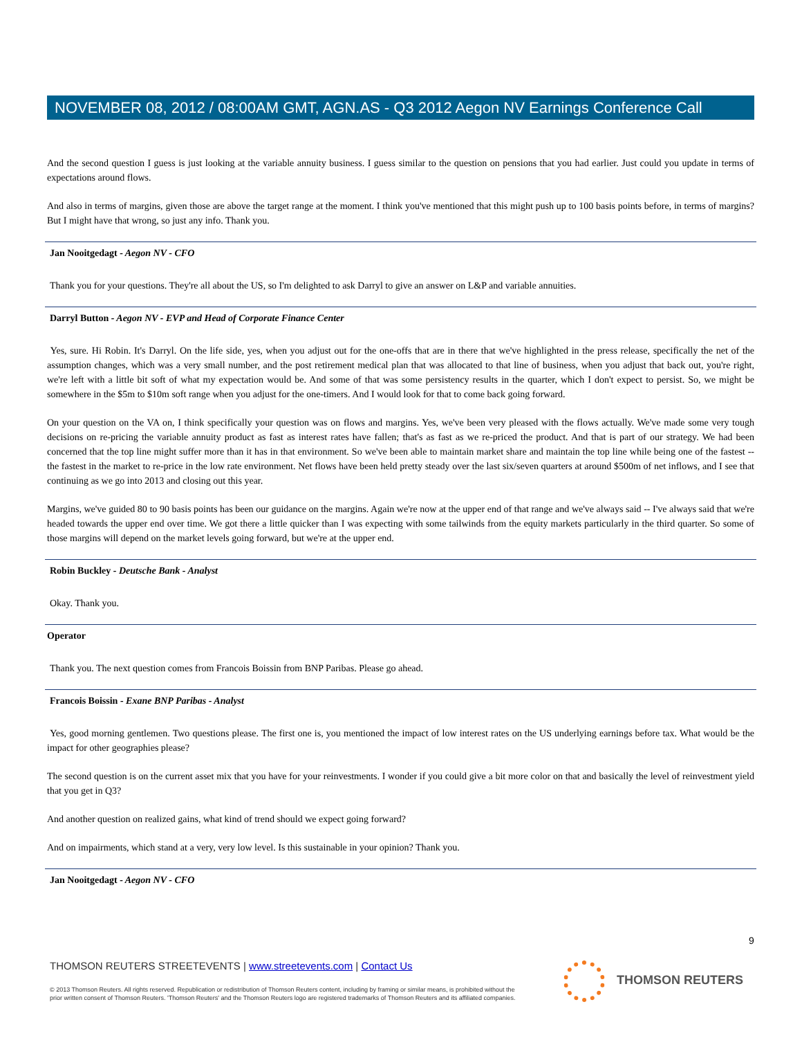NOVEMBER 08, 2012 / 08:00AM GMT, AGN.AS - Q3 2012 Aegon NV Earnings Conference Call
And the second question I guess is just looking at the variable annuity business. I guess similar to the question on pensions that you had earlier. Just could you update in terms of expectations around flows.
And also in terms of margins, given those are above the target range at the moment. I think you've mentioned that this might push up to 100 basis points before, in terms of margins? But I might have that wrong, so just any info. Thank you.
Jan Nooitgedagt - Aegon NV - CFO
Thank you for your questions. They're all about the US, so I'm delighted to ask Darryl to give an answer on L&P and variable annuities.
Darryl Button - Aegon NV - EVP and Head of Corporate Finance Center
Yes, sure. Hi Robin. It's Darryl. On the life side, yes, when you adjust out for the one-offs that are in there that we've highlighted in the press release, specifically the net of the assumption changes, which was a very small number, and the post retirement medical plan that was allocated to that line of business, when you adjust that back out, you're right, we're left with a little bit soft of what my expectation would be. And some of that was some persistency results in the quarter, which I don't expect to persist. So, we might be somewhere in the $5m to $10m soft range when you adjust for the one-timers. And I would look for that to come back going forward.
On your question on the VA on, I think specifically your question was on flows and margins. Yes, we've been very pleased with the flows actually. We've made some very tough decisions on re-pricing the variable annuity product as fast as interest rates have fallen; that's as fast as we re-priced the product. And that is part of our strategy. We had been concerned that the top line might suffer more than it has in that environment. So we've been able to maintain market share and maintain the top line while being one of the fastest -- the fastest in the market to re-price in the low rate environment. Net flows have been held pretty steady over the last six/seven quarters at around $500m of net inflows, and I see that continuing as we go into 2013 and closing out this year.
Margins, we've guided 80 to 90 basis points has been our guidance on the margins. Again we're now at the upper end of that range and we've always said -- I've always said that we're headed towards the upper end over time. We got there a little quicker than I was expecting with some tailwinds from the equity markets particularly in the third quarter. So some of those margins will depend on the market levels going forward, but we're at the upper end.
Robin Buckley - Deutsche Bank - Analyst
Okay. Thank you.
Operator
Thank you. The next question comes from Francois Boissin from BNP Paribas. Please go ahead.
Francois Boissin - Exane BNP Paribas - Analyst
Yes, good morning gentlemen. Two questions please. The first one is, you mentioned the impact of low interest rates on the US underlying earnings before tax. What would be the impact for other geographies please?
The second question is on the current asset mix that you have for your reinvestments. I wonder if you could give a bit more color on that and basically the level of reinvestment yield that you get in Q3?
And another question on realized gains, what kind of trend should we expect going forward?
And on impairments, which stand at a very, very low level. Is this sustainable in your opinion? Thank you.
Jan Nooitgedagt - Aegon NV - CFO
9
THOMSON REUTERS STREETEVENTS | www.streetevents.com | Contact Us
© 2013 Thomson Reuters. All rights reserved. Republication or redistribution of Thomson Reuters content, including by framing or similar means, is prohibited without the prior written consent of Thomson Reuters. 'Thomson Reuters' and the Thomson Reuters logo are registered trademarks of Thomson Reuters and its affiliated companies.
THOMSON REUTERS